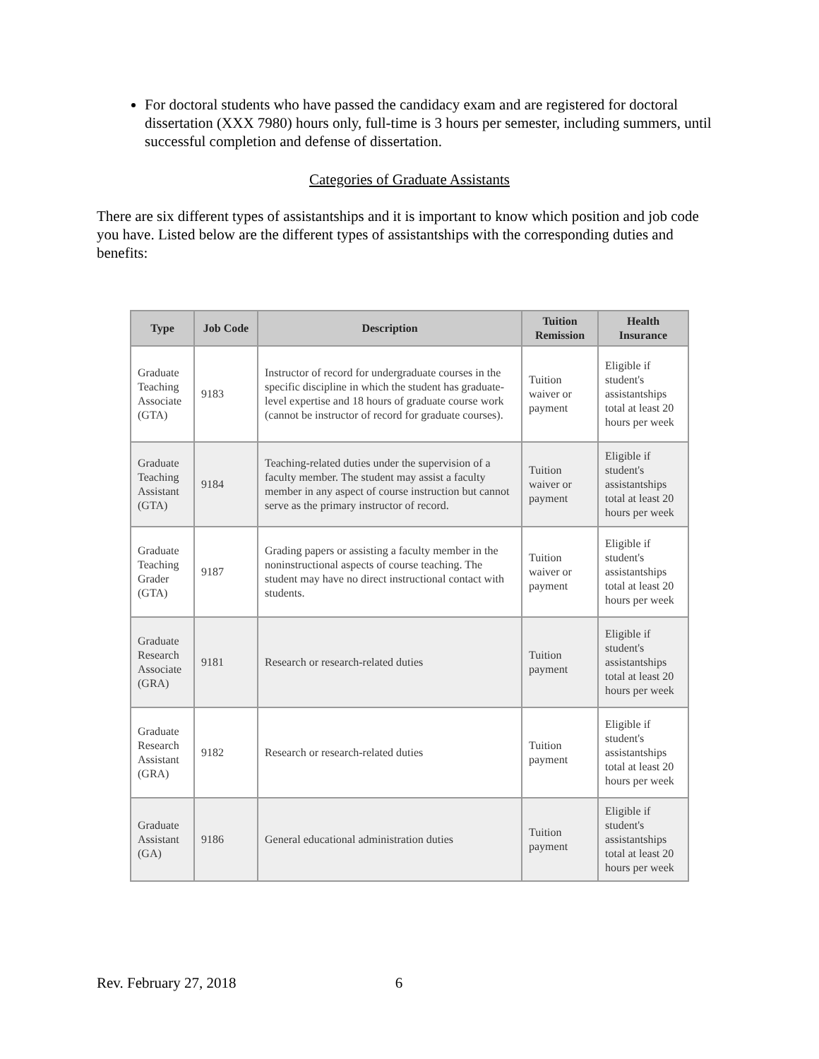For doctoral students who have passed the candidacy exam and are registered for doctoral dissertation (XXX 7980) hours only, full-time is 3 hours per semester, including summers, until successful completion and defense of dissertation.
Categories of Graduate Assistants
There are six different types of assistantships and it is important to know which position and job code you have. Listed below are the different types of assistantships with the corresponding duties and benefits:
| Type | Job Code | Description | Tuition Remission | Health Insurance |
| --- | --- | --- | --- | --- |
| Graduate Teaching Associate (GTA) | 9183 | Instructor of record for undergraduate courses in the specific discipline in which the student has graduate-level expertise and 18 hours of graduate course work (cannot be instructor of record for graduate courses). | Tuition waiver or payment | Eligible if student's assistantships total at least 20 hours per week |
| Graduate Teaching Assistant (GTA) | 9184 | Teaching-related duties under the supervision of a faculty member. The student may assist a faculty member in any aspect of course instruction but cannot serve as the primary instructor of record. | Tuition waiver or payment | Eligible if student's assistantships total at least 20 hours per week |
| Graduate Teaching Grader (GTA) | 9187 | Grading papers or assisting a faculty member in the noninstructional aspects of course teaching. The student may have no direct instructional contact with students. | Tuition waiver or payment | Eligible if student's assistantships total at least 20 hours per week |
| Graduate Research Associate (GRA) | 9181 | Research or research-related duties | Tuition payment | Eligible if student's assistantships total at least 20 hours per week |
| Graduate Research Assistant (GRA) | 9182 | Research or research-related duties | Tuition payment | Eligible if student's assistantships total at least 20 hours per week |
| Graduate Assistant (GA) | 9186 | General educational administration duties | Tuition payment | Eligible if student's assistantships total at least 20 hours per week |
Rev. February 27, 2018 6